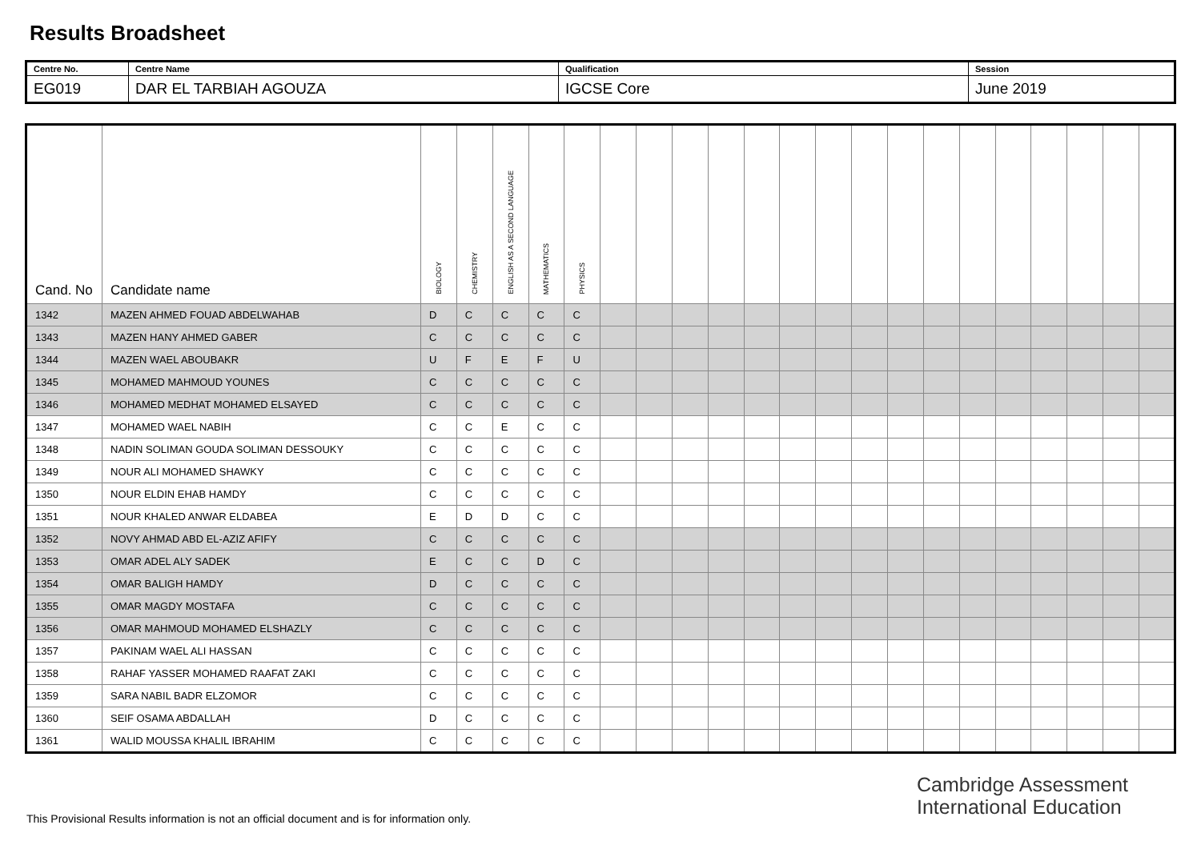Results Broadsheet
| Centre No. | Centre Name | Qualification | Session |
| EG019 | DAR EL TARBIAH AGOUZA | IGCSE Core | June 2019 |
| Cand. No | Candidate name | BIOLOGY | CHEMISTRY | ENGLISH AS A SECOND LANGUAGE | MATHEMATICS | PHYSICS | | | | | | | | | | | | | | | | |
| --- | --- | --- | --- | --- | --- | --- | --- | --- | --- | --- | --- | --- | --- | --- | --- | --- | --- | --- | --- | --- | --- | --- |
| 1342 | MAZEN AHMED FOUAD ABDELWAHAB | D | C | C | C | C | | | | | | | | | | | | | | | | |
| 1343 | MAZEN HANY AHMED GABER | C | C | C | C | C | | | | | | | | | | | | | | | | |
| 1344 | MAZEN WAEL ABOUBAKR | U | F | E | F | U | | | | | | | | | | | | | | | | |
| 1345 | MOHAMED MAHMOUD YOUNES | C | C | C | C | C | | | | | | | | | | | | | | | | |
| 1346 | MOHAMED MEDHAT MOHAMED ELSAYED | C | C | C | C | C | | | | | | | | | | | | | | | | |
| 1347 | MOHAMED WAEL NABIH | C | C | E | C | C | | | | | | | | | | | | | | | | |
| 1348 | NADIN SOLIMAN GOUDA SOLIMAN DESSOUKY | C | C | C | C | C | | | | | | | | | | | | | | | | |
| 1349 | NOUR ALI MOHAMED SHAWKY | C | C | C | C | C | | | | | | | | | | | | | | | | |
| 1350 | NOUR ELDIN EHAB HAMDY | C | C | C | C | C | | | | | | | | | | | | | | | | |
| 1351 | NOUR KHALED ANWAR ELDABEA | E | D | D | C | C | | | | | | | | | | | | | | | | |
| 1352 | NOVY AHMAD ABD EL-AZIZ AFIFY | C | C | C | C | C | | | | | | | | | | | | | | | | |
| 1353 | OMAR ADEL ALY SADEK | E | C | C | D | C | | | | | | | | | | | | | | | | |
| 1354 | OMAR BALIGH HAMDY | D | C | C | C | C | | | | | | | | | | | | | | | | |
| 1355 | OMAR MAGDY MOSTAFA | C | C | C | C | C | | | | | | | | | | | | | | | | |
| 1356 | OMAR MAHMOUD MOHAMED ELSHAZLY | C | C | C | C | C | | | | | | | | | | | | | | | | |
| 1357 | PAKINAM WAEL ALI HASSAN | C | C | C | C | C | | | | | | | | | | | | | | | | |
| 1358 | RAHAF YASSER MOHAMED RAAFAT ZAKI | C | C | C | C | C | | | | | | | | | | | | | | | | |
| 1359 | SARA NABIL BADR ELZOMOR | C | C | C | C | C | | | | | | | | | | | | | | | | |
| 1360 | SEIF OSAMA ABDALLAH | D | C | C | C | C | | | | | | | | | | | | | | | | |
| 1361 | WALID MOUSSA KHALIL IBRAHIM | C | C | C | C | C | | | | | | | | | | | | | | | | |
Cambridge Assessment
International Education
This Provisional Results information is not an official document and is for information only.